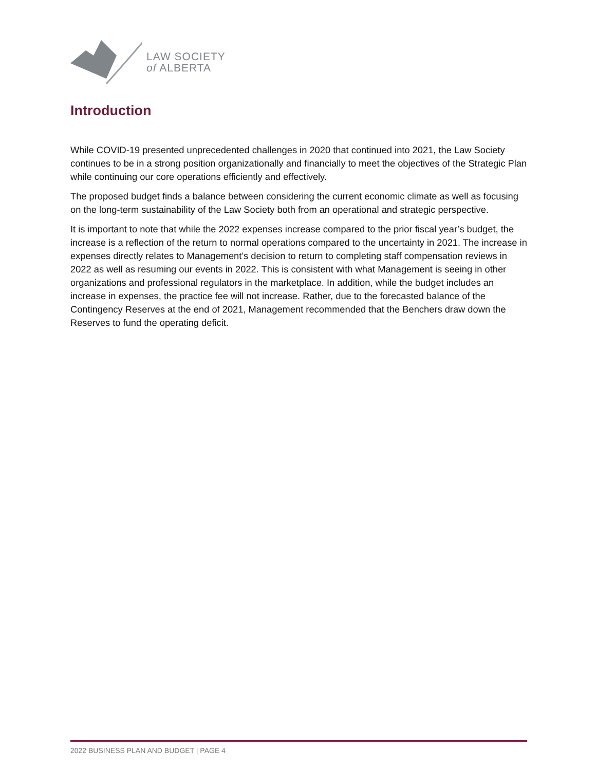LAW SOCIETY
of ALBERTA
Introduction
While COVID-19 presented unprecedented challenges in 2020 that continued into 2021, the Law Society continues to be in a strong position organizationally and financially to meet the objectives of the Strategic Plan while continuing our core operations efficiently and effectively.
The proposed budget finds a balance between considering the current economic climate as well as focusing on the long-term sustainability of the Law Society both from an operational and strategic perspective.
It is important to note that while the 2022 expenses increase compared to the prior fiscal year’s budget, the increase is a reflection of the return to normal operations compared to the uncertainty in 2021. The increase in expenses directly relates to Management’s decision to return to completing staff compensation reviews in 2022 as well as resuming our events in 2022. This is consistent with what Management is seeing in other organizations and professional regulators in the marketplace. In addition, while the budget includes an increase in expenses, the practice fee will not increase. Rather, due to the forecasted balance of the Contingency Reserves at the end of 2021, Management recommended that the Benchers draw down the Reserves to fund the operating deficit.
2022 BUSINESS PLAN AND BUDGET | PAGE 4